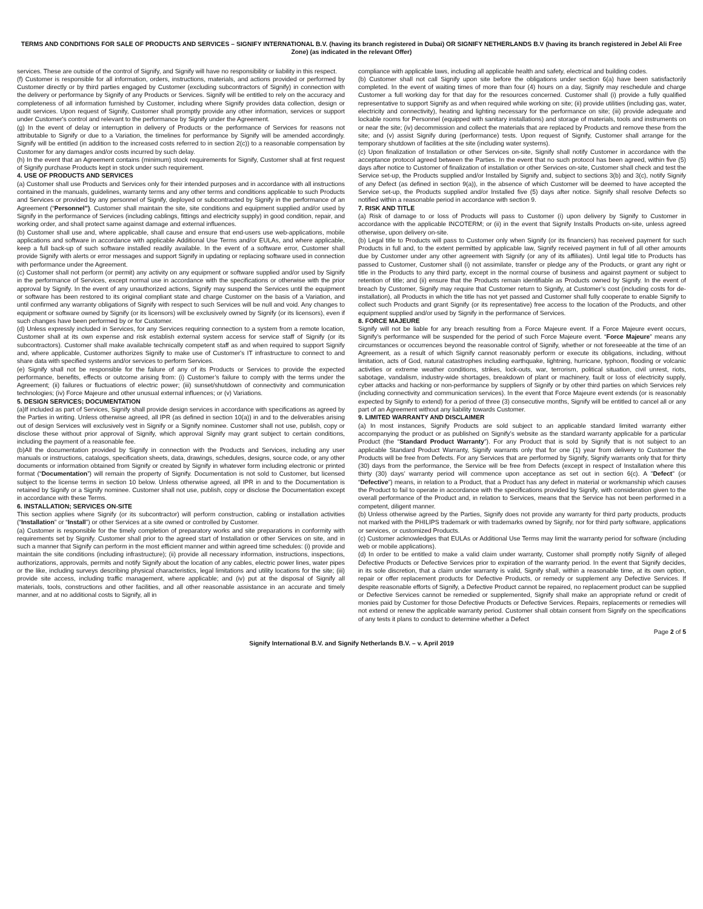TERMS AND CONDITIONS FOR SALE OF PRODUCTS AND SERVICES – SIGNIFY INTERNATIONAL B.V. (having its branch registered in Dubai) OR SIGNIFY NETHERLANDS B.V (having its branch registered in Jebel Ali Free Zone) (as indicated in the relevant Offer)
services. These are outside of the control of Signify, and Signify will have no responsibility or liability in this respect.
(f) Customer is responsible for all information, orders, instructions, materials, and actions provided or performed by Customer directly or by third parties engaged by Customer (excluding subcontractors of Signify) in connection with the delivery or performance by Signify of any Products or Services. Signify will be entitled to rely on the accuracy and completeness of all information furnished by Customer, including where Signify provides data collection, design or audit services. Upon request of Signify, Customer shall promptly provide any other information, services or support under Customer's control and relevant to the performance by Signify under the Agreement.
(g) In the event of delay or interruption in delivery of Products or the performance of Services for reasons not attributable to Signify or due to a Variation, the timelines for performance by Signify will be amended accordingly. Signify will be entitled (in addition to the increased costs referred to in section 2(c)) to a reasonable compensation by Customer for any damages and/or costs incurred by such delay.
(h) In the event that an Agreement contains (minimum) stock requirements for Signify, Customer shall at first request of Signify purchase Products kept in stock under such requirement.
4. USE OF PRODUCTS AND SERVICES
(a) Customer shall use Products and Services only for their intended purposes and in accordance with all instructions contained in the manuals, guidelines, warranty terms and any other terms and conditions applicable to such Products and Services or provided by any personnel of Signify, deployed or subcontracted by Signify in the performance of an Agreement (“Personnel”). Customer shall maintain the site, site conditions and equipment supplied and/or used by Signify in the performance of Services (including cablings, fittings and electricity supply) in good condition, repair, and working order, and shall protect same against damage and external influences.
(b) Customer shall use and, where applicable, shall cause and ensure that end-users use web-applications, mobile applications and software in accordance with applicable Additional Use Terms and/or EULAs, and where applicable, keep a full back-up of such software installed readily available. In the event of a software error, Customer shall provide Signify with alerts or error messages and support Signify in updating or replacing software used in connection with performance under the Agreement.
(c) Customer shall not perform (or permit) any activity on any equipment or software supplied and/or used by Signify in the performance of Services, except normal use in accordance with the specifications or otherwise with the prior approval by Signify. In the event of any unauthorized actions, Signify may suspend the Services until the equipment or software has been restored to its original compliant state and charge Customer on the basis of a Variation, and until confirmed any warranty obligations of Signify with respect to such Services will be null and void. Any changes to equipment or software owned by Signify (or its licensors) will be exclusively owned by Signify (or its licensors), even if such changes have been performed by or for Customer.
(d) Unless expressly included in Services, for any Services requiring connection to a system from a remote location, Customer shall at its own expense and risk establish external system access for service staff of Signify (or its subcontractors). Customer shall make available technically competent staff as and when required to support Signify and, where applicable, Customer authorizes Signify to make use of Customer's IT infrastructure to connect to and share data with specified systems and/or services to perform Services.
(e) Signify shall not be responsible for the failure of any of its Products or Services to provide the expected performance, benefits, effects or outcome arising from: (i) Customer’s failure to comply with the terms under the Agreement; (ii) failures or fluctuations of electric power; (iii) sunset/shutdown of connectivity and communication technologies; (iv) Force Majeure and other unusual external influences; or (v) Variations.
5. DESIGN SERVICES; DOCUMENTATION
(a)If included as part of Services, Signify shall provide design services in accordance with specifications as agreed by the Parties in writing. Unless otherwise agreed, all IPR (as defined in section 10(a)) in and to the deliverables arising out of design Services will exclusively vest in Signify or a Signify nominee. Customer shall not use, publish, copy or disclose these without prior approval of Signify, which approval Signify may grant subject to certain conditions, including the payment of a reasonable fee.
(b)All the documentation provided by Signify in connection with the Products and Services, including any user manuals or instructions, catalogs, specification sheets, data, drawings, schedules, designs, source code, or any other documents or information obtained from Signify or created by Signify in whatever form including electronic or printed format (“Documentation”) will remain the property of Signify. Documentation is not sold to Customer, but licensed subject to the license terms in section 10 below. Unless otherwise agreed, all IPR in and to the Documentation is retained by Signify or a Signify nominee. Customer shall not use, publish, copy or disclose the Documentation except in accordance with these Terms.
6. INSTALLATION; SERVICES ON-SITE
This section applies where Signify (or its subcontractor) will perform construction, cabling or installation activities (“Installation” or “Install”) or other Services at a site owned or controlled by Customer.
(a) Customer is responsible for the timely completion of preparatory works and site preparations in conformity with requirements set by Signify. Customer shall prior to the agreed start of Installation or other Services on site, and in such a manner that Signify can perform in the most efficient manner and within agreed time schedules: (i) provide and maintain the site conditions (including infrastructure); (ii) provide all necessary information, instructions, inspections, authorizations, approvals, permits and notify Signify about the location of any cables, electric power lines, water pipes or the like, including surveys describing physical characteristics, legal limitations and utility locations for the site; (iii) provide site access, including traffic management, where applicable; and (iv) put at the disposal of Signify all materials, tools, constructions and other facilities, and all other reasonable assistance in an accurate and timely manner, and at no additional costs to Signify, all in
compliance with applicable laws, including all applicable health and safety, electrical and building codes.
(b) Customer shall not call Signify upon site before the obligations under section 6(a) have been satisfactorily completed. In the event of waiting times of more than four (4) hours on a day, Signify may reschedule and charge Customer a full working day for that day for the resources concerned. Customer shall (i) provide a fully qualified representative to support Signify as and when required while working on site; (ii) provide utilities (including gas, water, electricity and connectivity), heating and lighting necessary for the performance on site; (iii) provide adequate and lockable rooms for Personnel (equipped with sanitary installations) and storage of materials, tools and instruments on or near the site; (iv) decommission and collect the materials that are replaced by Products and remove these from the site; and (v) assist Signify during (performance) tests. Upon request of Signify, Customer shall arrange for the temporary shutdown of facilities at the site (including water systems).
(c) Upon finalization of Installation or other Services on-site, Signify shall notify Customer in accordance with the acceptance protocol agreed between the Parties. In the event that no such protocol has been agreed, within five (5) days after notice to Customer of finalization of installation or other Services on-site, Customer shall check and test the Service set-up, the Products supplied and/or Installed by Signify and, subject to sections 3(b) and 3(c), notify Signify of any Defect (as defined in section 9(a)), in the absence of which Customer will be deemed to have accepted the Service set-up, the Products supplied and/or Installed five (5) days after notice. Signify shall resolve Defects so notified within a reasonable period in accordance with section 9.
7. RISK AND TITLE
(a) Risk of damage to or loss of Products will pass to Customer (i) upon delivery by Signify to Customer in accordance with the applicable INCOTERM; or (ii) in the event that Signify Installs Products on-site, unless agreed otherwise, upon delivery on-site.
(b) Legal title to Products will pass to Customer only when Signify (or its financiers) has received payment for such Products in full and, to the extent permitted by applicable law, Signify received payment in full of all other amounts due by Customer under any other agreement with Signify (or any of its affiliates). Until legal title to Products has passed to Customer, Customer shall (i) not assimilate, transfer or pledge any of the Products, or grant any right or title in the Products to any third party, except in the normal course of business and against payment or subject to retention of title; and (ii) ensure that the Products remain identifiable as Products owned by Signify. In the event of breach by Customer, Signify may require that Customer return to Signify, at Customer’s cost (including costs for de-installation), all Products in which the title has not yet passed and Customer shall fully cooperate to enable Signify to collect such Products and grant Signify (or its representative) free access to the location of the Products, and other equipment supplied and/or used by Signify in the performance of Services.
8. FORCE MAJEURE
Signify will not be liable for any breach resulting from a Force Majeure event. If a Force Majeure event occurs, Signify’s performance will be suspended for the period of such Force Majeure event. “Force Majeure” means any circumstances or occurrences beyond the reasonable control of Signify, whether or not foreseeable at the time of an Agreement, as a result of which Signify cannot reasonably perform or execute its obligations, including, without limitation, acts of God, natural catastrophes including earthquake, lightning, hurricane, typhoon, flooding or volcanic activities or extreme weather conditions, strikes, lock-outs, war, terrorism, political situation, civil unrest, riots, sabotage, vandalism, industry-wide shortages, breakdown of plant or machinery, fault or loss of electricity supply, cyber attacks and hacking or non-performance by suppliers of Signify or by other third parties on which Services rely (including connectivity and communication services). In the event that Force Majeure event extends (or is reasonably expected by Signify to extend) for a period of three (3) consecutive months, Signify will be entitled to cancel all or any part of an Agreement without any liability towards Customer.
9. LIMITED WARRANTY AND DISCLAIMER
(a) In most instances, Signify Products are sold subject to an applicable standard limited warranty either accompanying the product or as published on Signify’s website as the standard warranty applicable for a particular Product (the “Standard Product Warranty”). For any Product that is sold by Signify that is not subject to an applicable Standard Product Warranty, Signify warrants only that for one (1) year from delivery to Customer the Products will be free from Defects. For any Services that are performed by Signify, Signify warrants only that for thirty (30) days from the performance, the Service will be free from Defects (except in respect of Installation where this thirty (30) days’ warranty period will commence upon acceptance as set out in section 6(c). A "Defect" (or “Defective”) means, in relation to a Product, that a Product has any defect in material or workmanship which causes the Product to fail to operate in accordance with the specifications provided by Signify, with consideration given to the overall performance of the Product and, in relation to Services, means that the Service has not been performed in a competent, diligent manner.
(b) Unless otherwise agreed by the Parties, Signify does not provide any warranty for third party products, products not marked with the PHILIPS trademark or with trademarks owned by Signify, nor for third party software, applications or services, or customized Products.
(c) Customer acknowledges that EULAs or Additional Use Terms may limit the warranty period for software (including web or mobile applications).
(d) In order to be entitled to make a valid claim under warranty, Customer shall promptly notify Signify of alleged Defective Products or Defective Services prior to expiration of the warranty period. In the event that Signify decides, in its sole discretion, that a claim under warranty is valid, Signify shall, within a reasonable time, at its own option, repair or offer replacement products for Defective Products, or remedy or supplement any Defective Services. If despite reasonable efforts of Signify, a Defective Product cannot be repaired, no replacement product can be supplied or Defective Services cannot be remedied or supplemented, Signify shall make an appropriate refund or credit of monies paid by Customer for those Defective Products or Defective Services. Repairs, replacements or remedies will not extend or renew the applicable warranty period. Customer shall obtain consent from Signify on the specifications of any tests it plans to conduct to determine whether a Defect
Page 2 of 5
Signify International B.V. and Signify Netherlands B.V. – v. April 2019